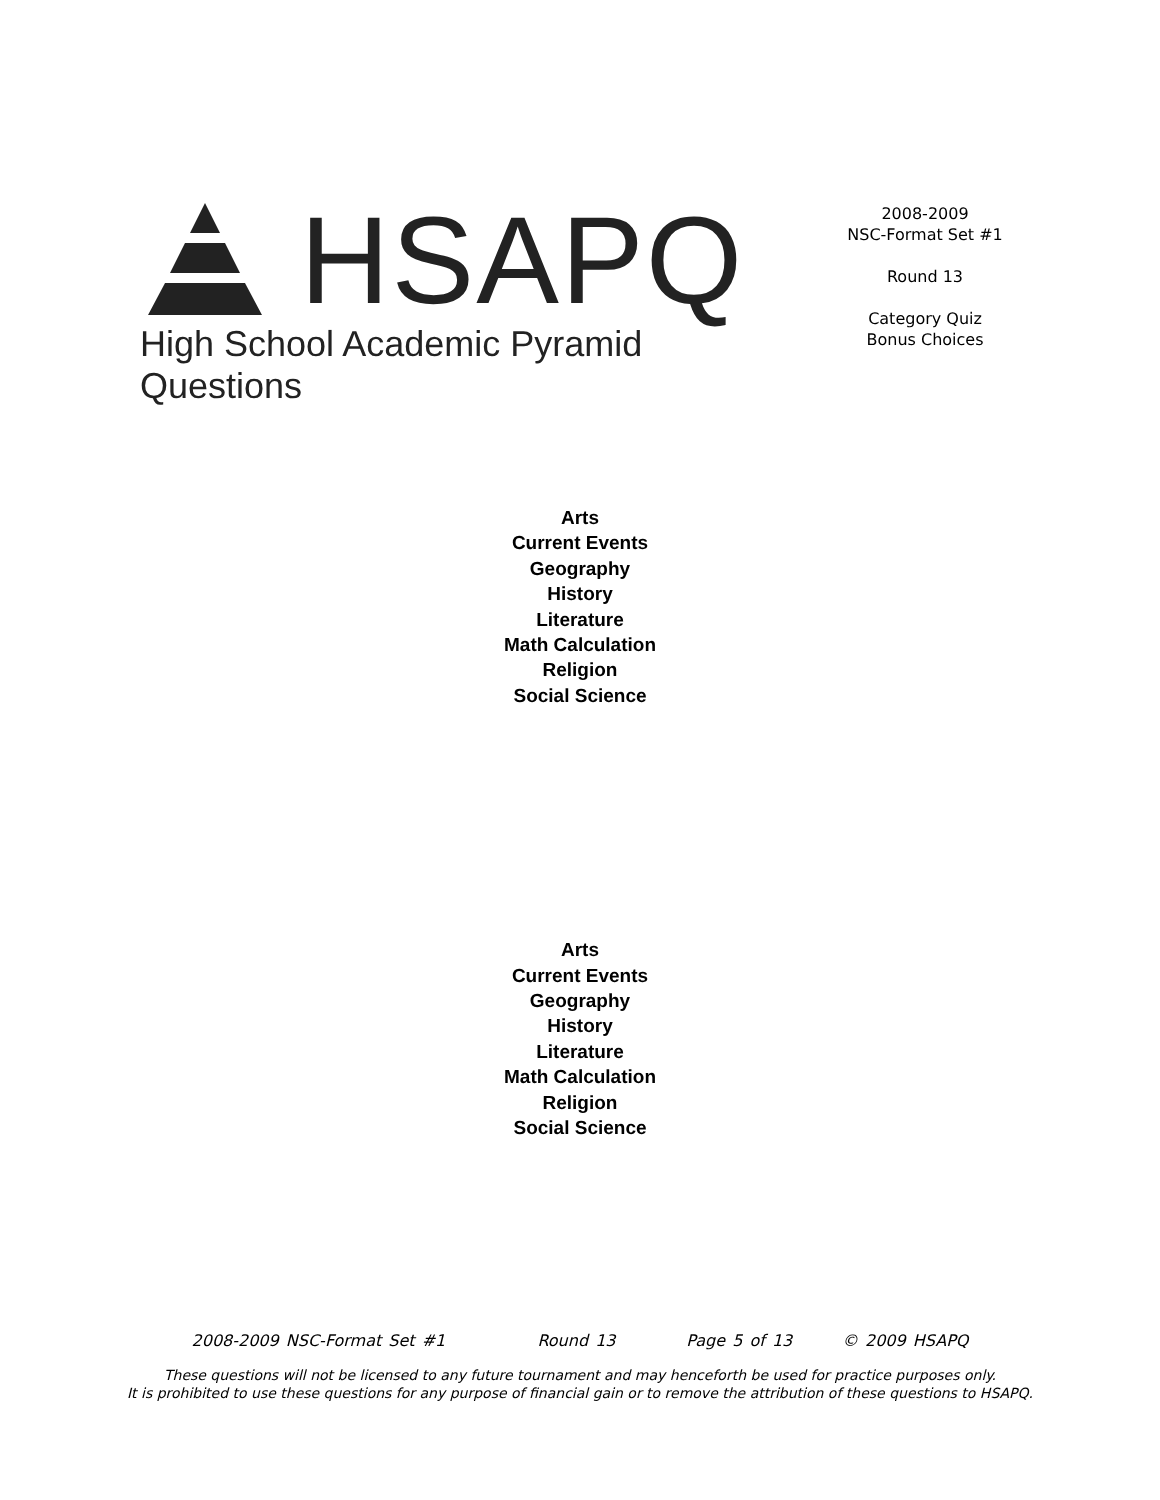HSAPQ
High School Academic Pyramid Questions
2008-2009
NSC-Format Set #1
Round 13
Category Quiz
Bonus Choices
Arts
Current Events
Geography
History
Literature
Math Calculation
Religion
Social Science
Arts
Current Events
Geography
History
Literature
Math Calculation
Religion
Social Science
2008-2009 NSC-Format Set #1 Round 13 Page 5 of 13 © 2009 HSAPQ
These questions will not be licensed to any future tournament and may henceforth be used for practice purposes only.
It is prohibited to use these questions for any purpose of financial gain or to remove the attribution of these questions to HSAPQ.